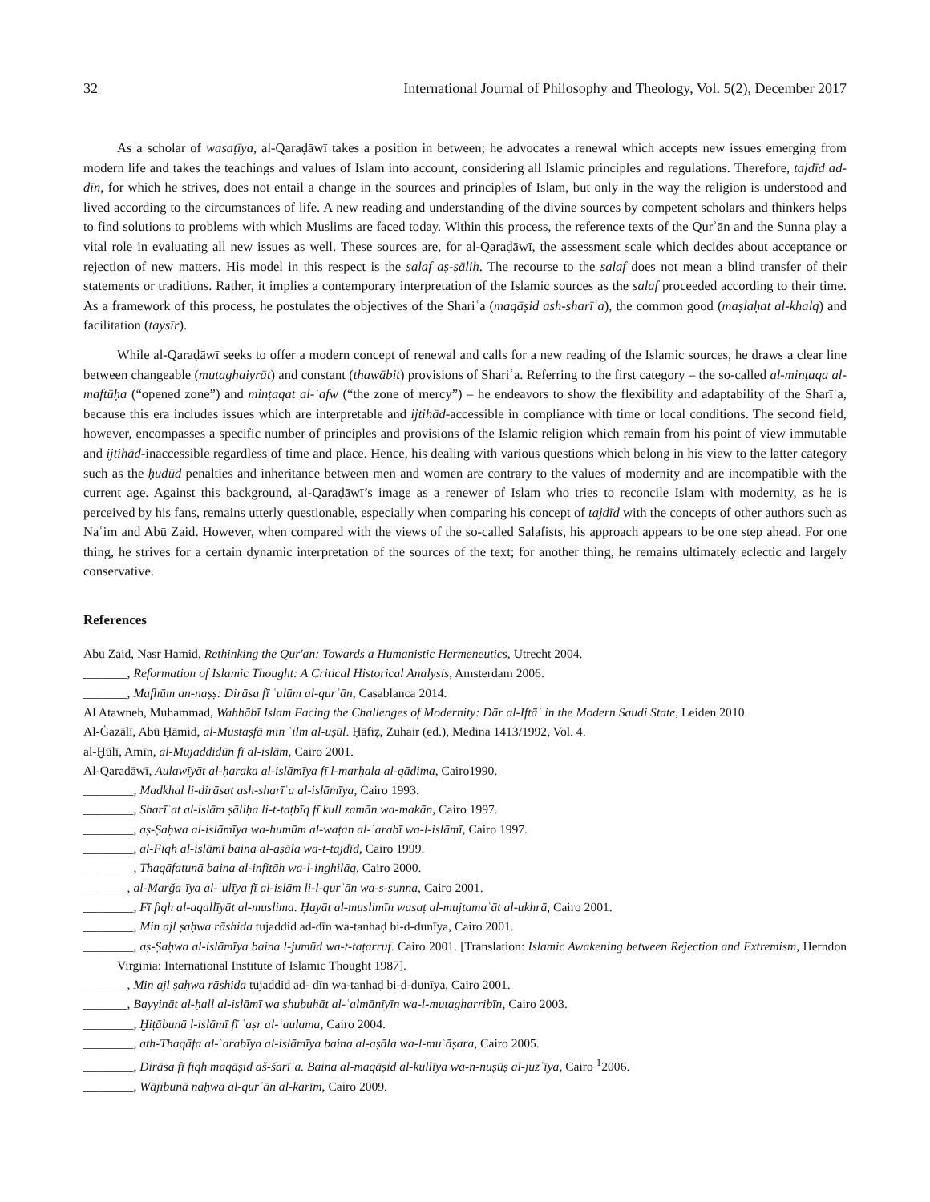32 International Journal of Philosophy and Theology, Vol. 5(2), December 2017
As a scholar of wasaṭīya, al-Qaraḍāwī takes a position in between; he advocates a renewal which accepts new issues emerging from modern life and takes the teachings and values of Islam into account, considering all Islamic principles and regulations. Therefore, tajdīd ad-dīn, for which he strives, does not entail a change in the sources and principles of Islam, but only in the way the religion is understood and lived according to the circumstances of life. A new reading and understanding of the divine sources by competent scholars and thinkers helps to find solutions to problems with which Muslims are faced today. Within this process, the reference texts of the Qurʾān and the Sunna play a vital role in evaluating all new issues as well. These sources are, for al-Qaraḍāwī, the assessment scale which decides about acceptance or rejection of new matters. His model in this respect is the salaf aṣ-ṣāliḥ. The recourse to the salaf does not mean a blind transfer of their statements or traditions. Rather, it implies a contemporary interpretation of the Islamic sources as the salaf proceeded according to their time. As a framework of this process, he postulates the objectives of the Shariʿa (maqāṣid ash-sharīʿa), the common good (maṣlaḥat al-khalq) and facilitation (taysīr).
While al-Qaraḍāwī seeks to offer a modern concept of renewal and calls for a new reading of the Islamic sources, he draws a clear line between changeable (mutaghaiyrāt) and constant (thawābit) provisions of Shariʿa. Referring to the first category – the so-called al-minṭaqa al-maftūḥa (“opened zone”) and minṭaqat al-ʿafw (“the zone of mercy”) – he endeavors to show the flexibility and adaptability of the Sharīʿa, because this era includes issues which are interpretable and ijtihād-accessible in compliance with time or local conditions. The second field, however, encompasses a specific number of principles and provisions of the Islamic religion which remain from his point of view immutable and ijtihād-inaccessible regardless of time and place. Hence, his dealing with various questions which belong in his view to the latter category such as the ḥudūd penalties and inheritance between men and women are contrary to the values of modernity and are incompatible with the current age. Against this background, al-Qaraḍāwī’s image as a renewer of Islam who tries to reconcile Islam with modernity, as he is perceived by his fans, remains utterly questionable, especially when comparing his concept of tajdīd with the concepts of other authors such as Naʿim and Abū Zaid. However, when compared with the views of the so-called Salafists, his approach appears to be one step ahead. For one thing, he strives for a certain dynamic interpretation of the sources of the text; for another thing, he remains ultimately eclectic and largely conservative.
References
Abu Zaid, Nasr Hamid, Rethinking the Qur'an: Towards a Humanistic Hermeneutics, Utrecht 2004.
_______, Reformation of Islamic Thought: A Critical Historical Analysis, Amsterdam 2006.
_______, Mafhūm an-naṣṣ: Dirāsa fī ʿulūm al-qurʾān, Casablanca 2014.
Al Atawneh, Muhammad, Wahhābī Islam Facing the Challenges of Modernity: Dār al-Iftāʾ in the Modern Saudi State, Leiden 2010.
Al-Ġazālī, Abū Ḥāmid, al-Mustaṣfā min ʿilm al-uṣūl. Ḥāfiẓ, Zuhair (ed.), Medina 1413/1992, Vol. 4.
al-Ḫūlī, Amīn, al-Mujaddidūn fī al-islām, Cairo 2001.
Al-Qaraḍāwī, Aulawīyāt al-ḥaraka al-islāmīya fī l-marḥala al-qādima, Cairo1990.
________, Madkhal li-dirāsat ash-sharīʿa al-islāmīya, Cairo 1993.
________, Sharīʿat al-islām ṣāliḥa li-t-taṭbīq fī kull zamān wa-makān, Cairo 1997.
________, aṣ-Ṣaḥwa al-islāmīya wa-humūm al-waṭan al-ʿarabī wa-l-islāmī, Cairo 1997.
________, al-Fiqh al-islāmī baina al-aṣāla wa-t-tajdīd, Cairo 1999.
________, Thaqāfatunā baina al-infitāḥ wa-l-inghilāq, Cairo 2000.
_______, al-Marǧaʿīya al-ʿulīya fī al-islām li-l-qurʾān wa-s-sunna, Cairo 2001.
________, Fī fiqh al-aqallīyāt al-muslima. Ḥayāt al-muslimīn wasaṭ al-mujtamaʿāt al-ukhrā, Cairo 2001.
________, Min ajl ṣaḥwa rāshida tujaddid ad-dīn wa-tanhaḍ bi-d-dunīya, Cairo 2001.
________, aṣ-Ṣaḥwa al-islāmīya baina l-jumūd wa-t-taṭarruf. Cairo 2001. [Translation: Islamic Awakening between Rejection and Extremism, Herndon Virginia: International Institute of Islamic Thought 1987].
_______, Min ajl ṣaḥwa rāshida tujaddid ad- dīn wa-tanhaḍ bi-d-dunīya, Cairo 2001.
_______, Bayyināt al-ḥall al-islāmī wa shubuhāt al-ʿalmānīyīn wa-l-mutagharribīn, Cairo 2003.
________, Ḫiṭābunā l-islāmī fī ʿaṣr al-ʿaulama, Cairo 2004.
________, ath-Thaqāfa al-ʿarabīya al-islāmīya baina al-aṣāla wa-l-muʿāṣara, Cairo 2005.
________, Dirāsa fī fiqh maqāṣid aš-šarīʿa. Baina al-maqāṣid al-kullīya wa-n-nuṣūṣ al-juzʾīya, Cairo <sup>1</sup>2006.
________, Wājibunā naḥwa al-qurʾān al-karīm, Cairo 2009.